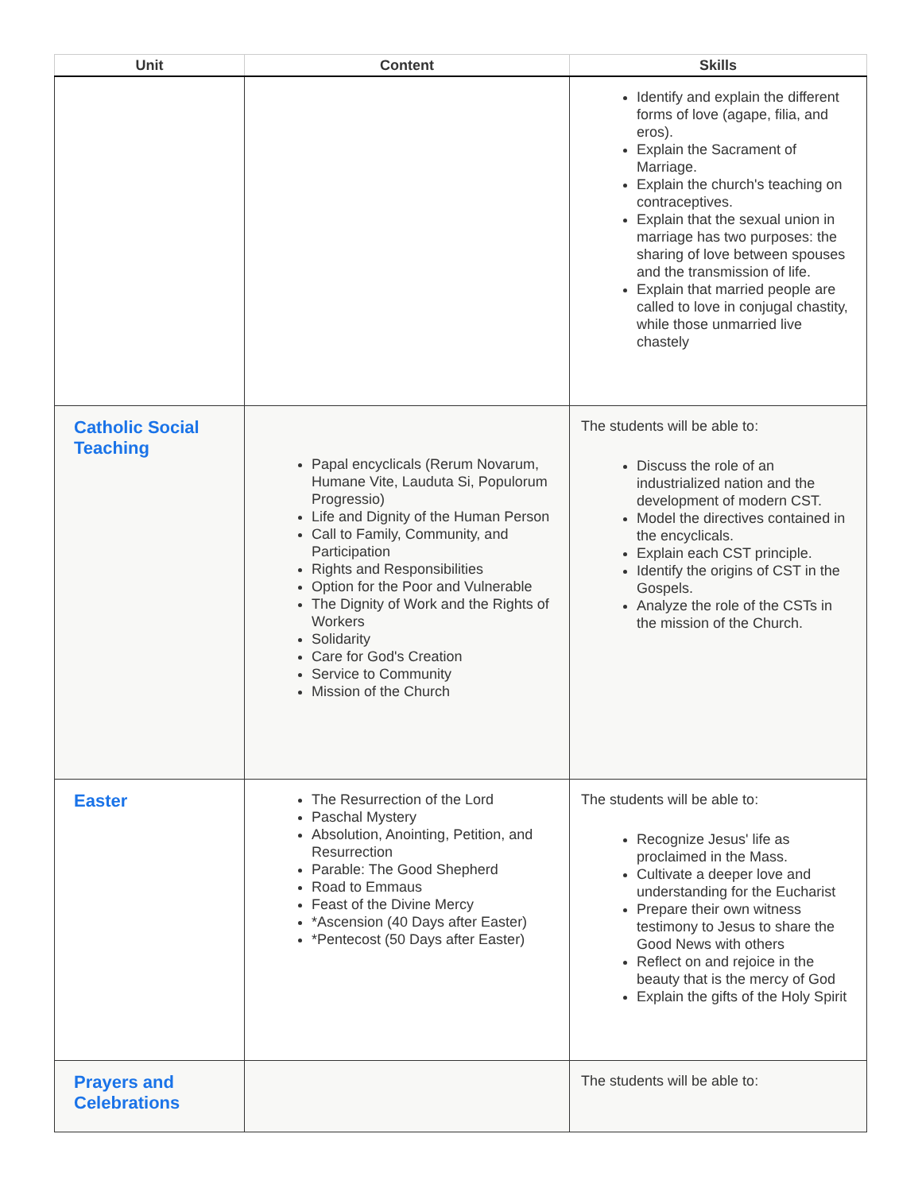| Unit | Content | Skills |
| --- | --- | --- |
| | | Identify and explain the different forms of love (agape, filia, and eros). Explain the Sacrament of Marriage. Explain the church's teaching on contraceptives. Explain that the sexual union in marriage has two purposes: the sharing of love between spouses and the transmission of life. Explain that married people are called to love in conjugal chastity, while those unmarried live chastely |
| Catholic Social Teaching | Papal encyclicals (Rerum Novarum, Humane Vite, Lauduta Si, Populorum Progressio) Life and Dignity of the Human Person Call to Family, Community, and Participation Rights and Responsibilities Option for the Poor and Vulnerable The Dignity of Work and the Rights of Workers Solidarity Care for God's Creation Service to Community Mission of the Church | The students will be able to: Discuss the role of an industrialized nation and the development of modern CST. Model the directives contained in the encyclicals. Explain each CST principle. Identify the origins of CST in the Gospels. Analyze the role of the CSTs in the mission of the Church. |
| Easter | The Resurrection of the Lord Paschal Mystery Absolution, Anointing, Petition, and Resurrection Parable: The Good Shepherd Road to Emmaus Feast of the Divine Mercy *Ascension (40 Days after Easter) *Pentecost (50 Days after Easter) | The students will be able to: Recognize Jesus' life as proclaimed in the Mass. Cultivate a deeper love and understanding for the Eucharist Prepare their own witness testimony to Jesus to share the Good News with others Reflect on and rejoice in the beauty that is the mercy of God Explain the gifts of the Holy Spirit |
| Prayers and Celebrations | | The students will be able to: |